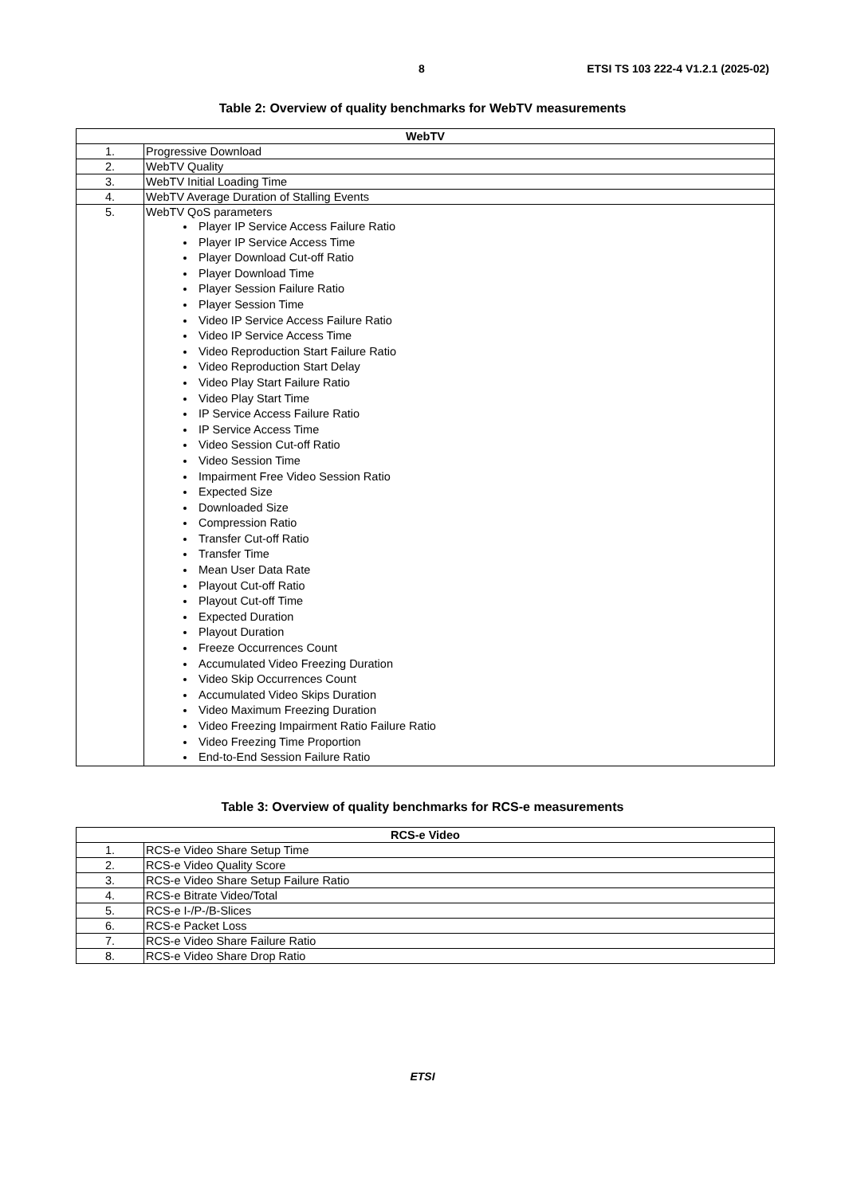8 ETSI TS 103 222-4 V1.2.1 (2025-02)
Table 2: Overview of quality benchmarks for WebTV measurements
| WebTV | |
| --- | --- |
| 1. | Progressive Download |
| 2. | WebTV Quality |
| 3. | WebTV Initial Loading Time |
| 4. | WebTV Average Duration of Stalling Events |
| 5. | WebTV QoS parameters Player IP Service Access Failure Ratio Player IP Service Access Time Player Download Cut-off Ratio Player Download Time Player Session Failure Ratio Player Session Time Video IP Service Access Failure Ratio Video IP Service Access Time Video Reproduction Start Failure Ratio Video Reproduction Start Delay Video Play Start Failure Ratio Video Play Start Time IP Service Access Failure Ratio IP Service Access Time Video Session Cut-off Ratio Video Session Time Impairment Free Video Session Ratio Expected Size Downloaded Size Compression Ratio Transfer Cut-off Ratio Transfer Time Mean User Data Rate Playout Cut-off Ratio Playout Cut-off Time Expected Duration Playout Duration Freeze Occurrences Count Accumulated Video Freezing Duration Video Skip Occurrences Count Accumulated Video Skips Duration Video Maximum Freezing Duration Video Freezing Impairment Ratio Failure Ratio Video Freezing Time Proportion End-to-End Session Failure Ratio |
Table 3: Overview of quality benchmarks for RCS-e measurements
| RCS-e Video | |
| --- | --- |
| 1. | RCS-e Video Share Setup Time |
| 2. | RCS-e Video Quality Score |
| 3. | RCS-e Video Share Setup Failure Ratio |
| 4. | RCS-e Bitrate Video/Total |
| 5. | RCS-e I-/P-/B-Slices |
| 6. | RCS-e Packet Loss |
| 7. | RCS-e Video Share Failure Ratio |
| 8. | RCS-e Video Share Drop Ratio |
ETSI